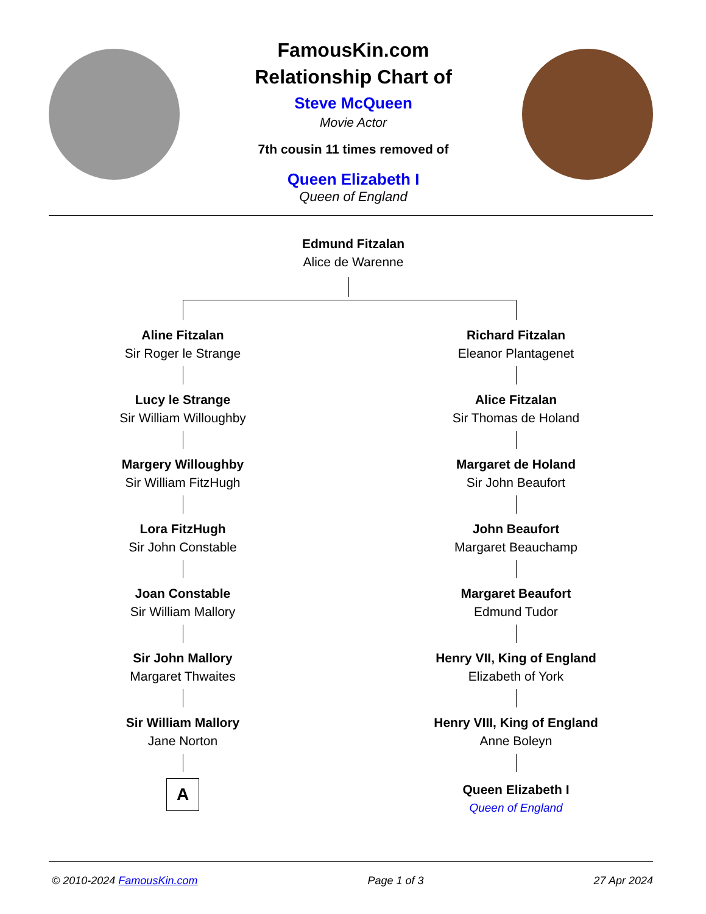FamousKin.com
Relationship Chart of
Steve McQueen
Movie Actor
7th cousin 11 times removed of
Queen Elizabeth I
Queen of England
Edmund Fitzalan
Alice de Warenne
Aline Fitzalan
Sir Roger le Strange
Lucy le Strange
Sir William Willoughby
Margery Willoughby
Sir William FitzHugh
Lora FitzHugh
Sir John Constable
Joan Constable
Sir William Mallory
Sir John Mallory
Margaret Thwaites
Sir William Mallory
Jane Norton
A
Richard Fitzalan
Eleanor Plantagenet
Alice Fitzalan
Sir Thomas de Holand
Margaret de Holand
Sir John Beaufort
John Beaufort
Margaret Beauchamp
Margaret Beaufort
Edmund Tudor
Henry VII, King of England
Elizabeth of York
Henry VIII, King of England
Anne Boleyn
Queen Elizabeth I
Queen of England
© 2010-2024 FamousKin.com Page 1 of 3 27 Apr 2024